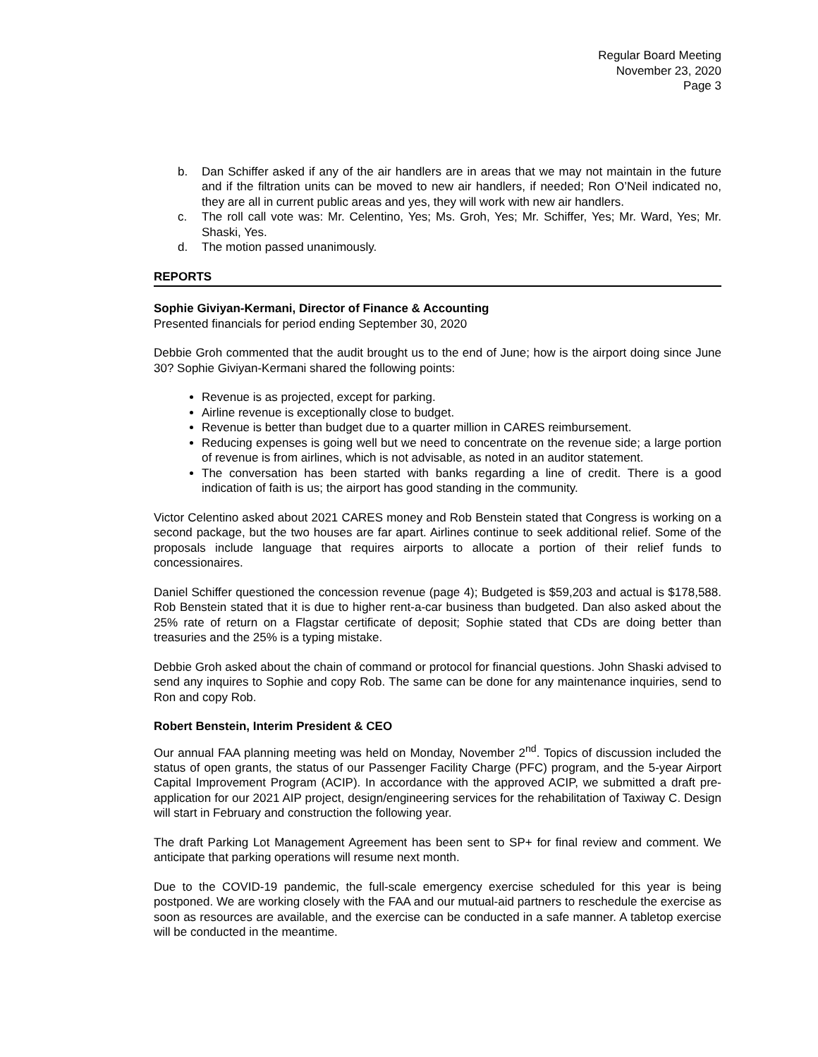Regular Board Meeting
November 23, 2020
Page 3
b. Dan Schiffer asked if any of the air handlers are in areas that we may not maintain in the future and if the filtration units can be moved to new air handlers, if needed; Ron O’Neil indicated no, they are all in current public areas and yes, they will work with new air handlers.
c. The roll call vote was: Mr. Celentino, Yes; Ms. Groh, Yes; Mr. Schiffer, Yes; Mr. Ward, Yes; Mr. Shaski, Yes.
d. The motion passed unanimously.
REPORTS
Sophie Giviyan-Kermani, Director of Finance & Accounting
Presented financials for period ending September 30, 2020
Debbie Groh commented that the audit brought us to the end of June; how is the airport doing since June 30? Sophie Giviyan-Kermani shared the following points:
Revenue is as projected, except for parking.
Airline revenue is exceptionally close to budget.
Revenue is better than budget due to a quarter million in CARES reimbursement.
Reducing expenses is going well but we need to concentrate on the revenue side; a large portion of revenue is from airlines, which is not advisable, as noted in an auditor statement.
The conversation has been started with banks regarding a line of credit. There is a good indication of faith is us; the airport has good standing in the community.
Victor Celentino asked about 2021 CARES money and Rob Benstein stated that Congress is working on a second package, but the two houses are far apart. Airlines continue to seek additional relief. Some of the proposals include language that requires airports to allocate a portion of their relief funds to concessionaires.
Daniel Schiffer questioned the concession revenue (page 4); Budgeted is $59,203 and actual is $178,588. Rob Benstein stated that it is due to higher rent-a-car business than budgeted. Dan also asked about the 25% rate of return on a Flagstar certificate of deposit; Sophie stated that CDs are doing better than treasuries and the 25% is a typing mistake.
Debbie Groh asked about the chain of command or protocol for financial questions. John Shaski advised to send any inquires to Sophie and copy Rob. The same can be done for any maintenance inquiries, send to Ron and copy Rob.
Robert Benstein, Interim President & CEO
Our annual FAA planning meeting was held on Monday, November 2<sup>nd</sup>. Topics of discussion included the status of open grants, the status of our Passenger Facility Charge (PFC) program, and the 5-year Airport Capital Improvement Program (ACIP). In accordance with the approved ACIP, we submitted a draft pre-application for our 2021 AIP project, design/engineering services for the rehabilitation of Taxiway C. Design will start in February and construction the following year.
The draft Parking Lot Management Agreement has been sent to SP+ for final review and comment. We anticipate that parking operations will resume next month.
Due to the COVID-19 pandemic, the full-scale emergency exercise scheduled for this year is being postponed. We are working closely with the FAA and our mutual-aid partners to reschedule the exercise as soon as resources are available, and the exercise can be conducted in a safe manner. A tabletop exercise will be conducted in the meantime.